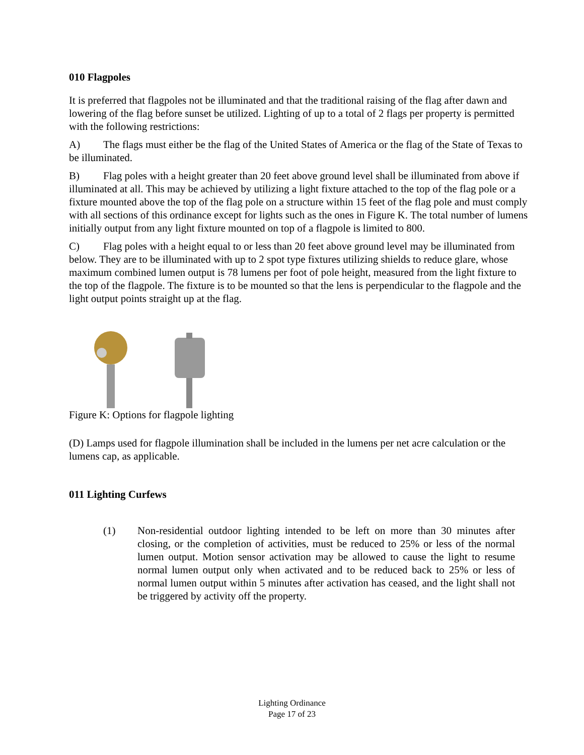010 Flagpoles
It is preferred that flagpoles not be illuminated and that the traditional raising of the flag after dawn and lowering of the flag before sunset be utilized. Lighting of up to a total of 2 flags per property is permitted with the following restrictions:
A) The flags must either be the flag of the United States of America or the flag of the State of Texas to be illuminated.
B) Flag poles with a height greater than 20 feet above ground level shall be illuminated from above if illuminated at all. This may be achieved by utilizing a light fixture attached to the top of the flag pole or a fixture mounted above the top of the flag pole on a structure within 15 feet of the flag pole and must comply with all sections of this ordinance except for lights such as the ones in Figure K. The total number of lumens initially output from any light fixture mounted on top of a flagpole is limited to 800.
C) Flag poles with a height equal to or less than 20 feet above ground level may be illuminated from below. They are to be illuminated with up to 2 spot type fixtures utilizing shields to reduce glare, whose maximum combined lumen output is 78 lumens per foot of pole height, measured from the light fixture to the top of the flagpole. The fixture is to be mounted so that the lens is perpendicular to the flagpole and the light output points straight up at the flag.
Figure K: Options for flagpole lighting
(D) Lamps used for flagpole illumination shall be included in the lumens per net acre calculation or the lumens cap, as applicable.
011 Lighting Curfews
(1) Non-residential outdoor lighting intended to be left on more than 30 minutes after closing, or the completion of activities, must be reduced to 25% or less of the normal lumen output. Motion sensor activation may be allowed to cause the light to resume normal lumen output only when activated and to be reduced back to 25% or less of normal lumen output within 5 minutes after activation has ceased, and the light shall not be triggered by activity off the property.
Lighting Ordinance
Page 17 of 23